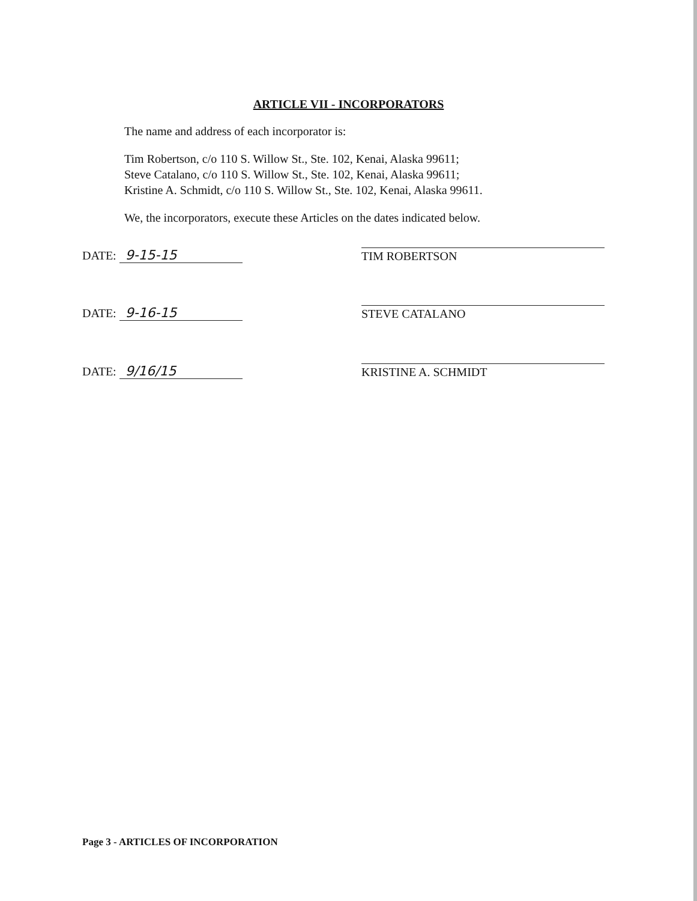ARTICLE VII - INCORPORATORS
The name and address of each incorporator is:
Tim Robertson, c/o 110 S. Willow St., Ste. 102, Kenai, Alaska 99611;
Steve Catalano, c/o 110 S. Willow St., Ste. 102, Kenai, Alaska 99611;
Kristine A. Schmidt, c/o 110 S. Willow St., Ste. 102, Kenai, Alaska 99611.
We, the incorporators, execute these Articles on the dates indicated below.
DATE: 9-15-15 TIM ROBERTSON
DATE: 9-16-15 STEVE CATALANO
DATE: 9/16/15 KRISTINE A. SCHMIDT
Page 3 - ARTICLES OF INCORPORATION